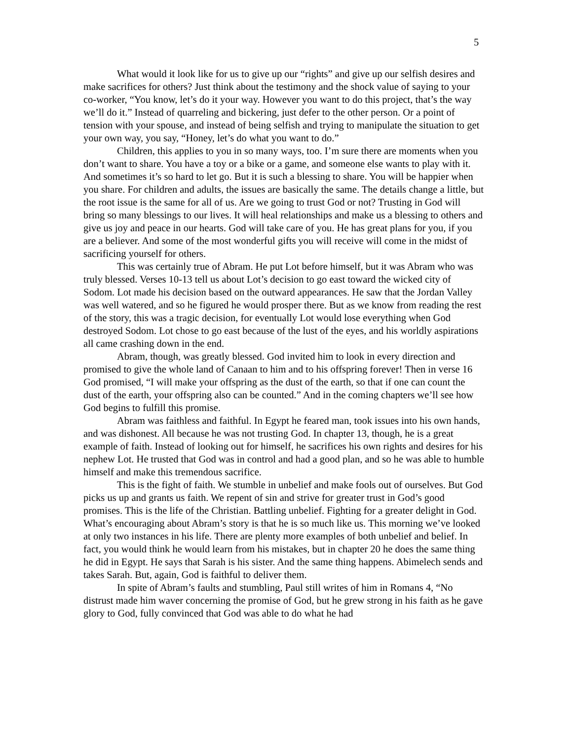5
What would it look like for us to give up our “rights” and give up our selfish desires and make sacrifices for others? Just think about the testimony and the shock value of saying to your co-worker, “You know, let’s do it your way. However you want to do this project, that’s the way we’ll do it.” Instead of quarreling and bickering, just defer to the other person. Or a point of tension with your spouse, and instead of being selfish and trying to manipulate the situation to get your own way, you say, “Honey, let’s do what you want to do.”
Children, this applies to you in so many ways, too. I’m sure there are moments when you don’t want to share. You have a toy or a bike or a game, and someone else wants to play with it. And sometimes it’s so hard to let go. But it is such a blessing to share. You will be happier when you share. For children and adults, the issues are basically the same. The details change a little, but the root issue is the same for all of us. Are we going to trust God or not? Trusting in God will bring so many blessings to our lives. It will heal relationships and make us a blessing to others and give us joy and peace in our hearts. God will take care of you. He has great plans for you, if you are a believer. And some of the most wonderful gifts you will receive will come in the midst of sacrificing yourself for others.
This was certainly true of Abram. He put Lot before himself, but it was Abram who was truly blessed. Verses 10-13 tell us about Lot’s decision to go east toward the wicked city of Sodom. Lot made his decision based on the outward appearances. He saw that the Jordan Valley was well watered, and so he figured he would prosper there. But as we know from reading the rest of the story, this was a tragic decision, for eventually Lot would lose everything when God destroyed Sodom. Lot chose to go east because of the lust of the eyes, and his worldly aspirations all came crashing down in the end.
Abram, though, was greatly blessed. God invited him to look in every direction and promised to give the whole land of Canaan to him and to his offspring forever! Then in verse 16 God promised, “I will make your offspring as the dust of the earth, so that if one can count the dust of the earth, your offspring also can be counted.” And in the coming chapters we’ll see how God begins to fulfill this promise.
Abram was faithless and faithful. In Egypt he feared man, took issues into his own hands, and was dishonest. All because he was not trusting God. In chapter 13, though, he is a great example of faith. Instead of looking out for himself, he sacrifices his own rights and desires for his nephew Lot. He trusted that God was in control and had a good plan, and so he was able to humble himself and make this tremendous sacrifice.
This is the fight of faith. We stumble in unbelief and make fools out of ourselves. But God picks us up and grants us faith. We repent of sin and strive for greater trust in God’s good promises. This is the life of the Christian. Battling unbelief. Fighting for a greater delight in God. What’s encouraging about Abram’s story is that he is so much like us. This morning we’ve looked at only two instances in his life. There are plenty more examples of both unbelief and belief. In fact, you would think he would learn from his mistakes, but in chapter 20 he does the same thing he did in Egypt. He says that Sarah is his sister. And the same thing happens. Abimelech sends and takes Sarah. But, again, God is faithful to deliver them.
In spite of Abram’s faults and stumbling, Paul still writes of him in Romans 4, “No distrust made him waver concerning the promise of God, but he grew strong in his faith as he gave glory to God, fully convinced that God was able to do what he had